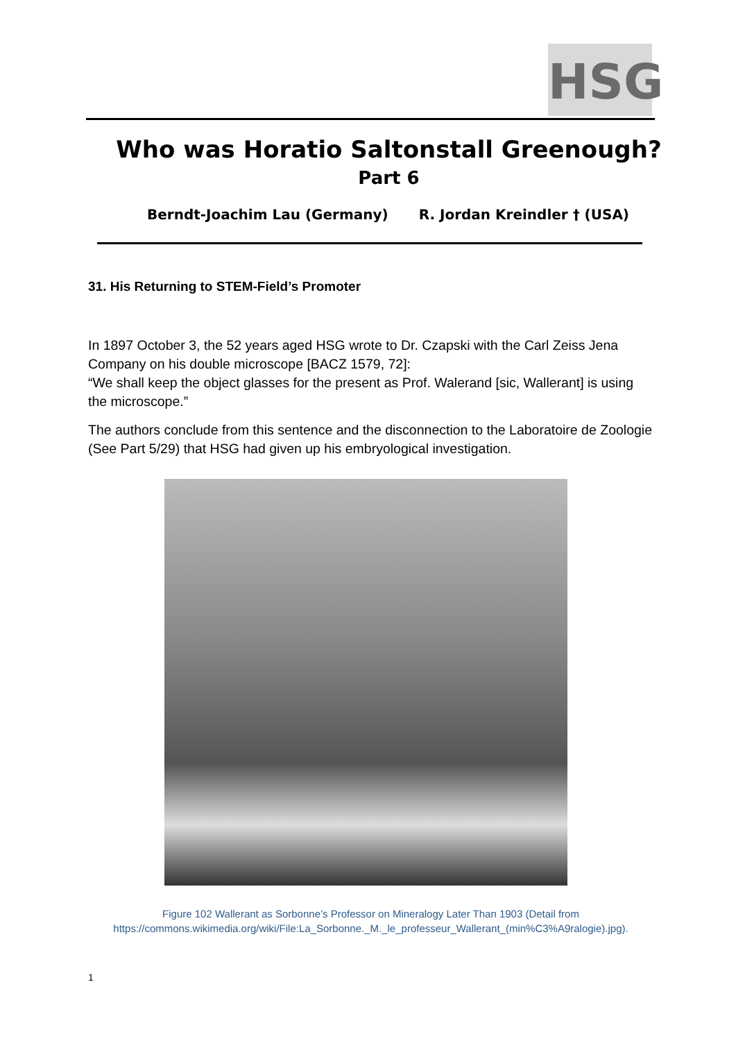HSG
Who was Horatio Saltonstall Greenough?
Part 6
Berndt-Joachim Lau (Germany) R. Jordan Kreindler † (USA)
31. His Returning to STEM-Field’s Promoter
In 1897 October 3, the 52 years aged HSG wrote to Dr. Czapski with the Carl Zeiss Jena Company on his double microscope [BACZ 1579, 72]:
“We shall keep the object glasses for the present as Prof. Walerand [sic, Wallerant] is using the microscope.”
The authors conclude from this sentence and the disconnection to the Laboratoire de Zoologie (See Part 5/29) that HSG had given up his embryological investigation.
Figure 102 Wallerant as Sorbonne’s Professor on Mineralogy Later Than 1903 (Detail from https://commons.wikimedia.org/wiki/File:La_Sorbonne._M._le_professeur_Wallerant_(min%C3%A9ralogie).jpg).
1